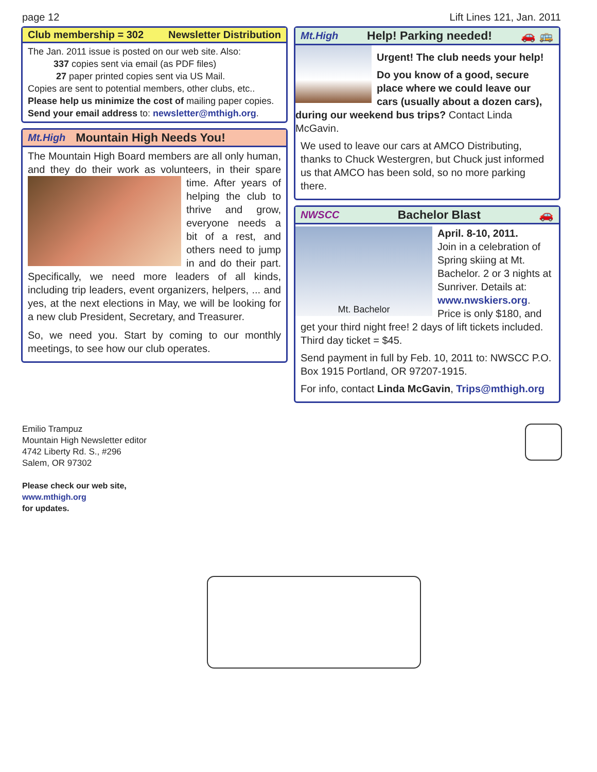page 12 Lift Lines 121, Jan. 2011
Club membership = 302 Newsletter Distribution
The Jan. 2011 issue is posted on our web site. Also:
337 copies sent via email (as PDF files)
27 paper printed copies sent via US Mail.
Copies are sent to potential members, other clubs, etc..
Please help us minimize the cost of mailing paper copies.
Send your email address to: newsletter@mthigh.org.
Mt.High Mountain High Needs You!
The Mountain High Board members are all only human, and they do their work as volunteers, in their
spare time. After years of helping the club to thrive and grow, everyone needs a bit of a rest, and others need to jump in and do their part. Specifically, we need more leaders of all kinds, including trip leaders, event organizers, helpers, ... and yes, at the next elections in May, we will be looking for a new club President, Secretary, and Treasurer.
So, we need you. Start by coming to our monthly meetings, to see how our club operates.
Mt.High Help! Parking needed! 🚗 🚌
Urgent! The club needs your help!
Do you know of a good, secure place where we could leave our cars (usually about a dozen cars), during our weekend bus trips? Contact Linda McGavin.
We used to leave our cars at AMCO Distributing, thanks to Chuck Westergren, but Chuck just informed us that AMCO has been sold, so no more parking there.
NWSCC Bachelor Blast 🚗
Mt. Bachelor
April. 8-10, 2011.
Join in a celebration of Spring skiing at Mt. Bachelor. 2 or 3 nights at Sunriver. Details at: www.nwskiers.org. Price is only $180, and get your third night free! 2 days of lift tickets included. Third day ticket = $45.
Send payment in full by Feb. 10, 2011 to: NWSCC P.O. Box 1915 Portland, OR 97207-1915.
For info, contact Linda McGavin, Trips@mthigh.org
Emilio Trampuz
Mountain High Newsletter editor
4742 Liberty Rd. S., #296
Salem, OR 97302
Please check our web site,
www.mthigh.org
for updates.